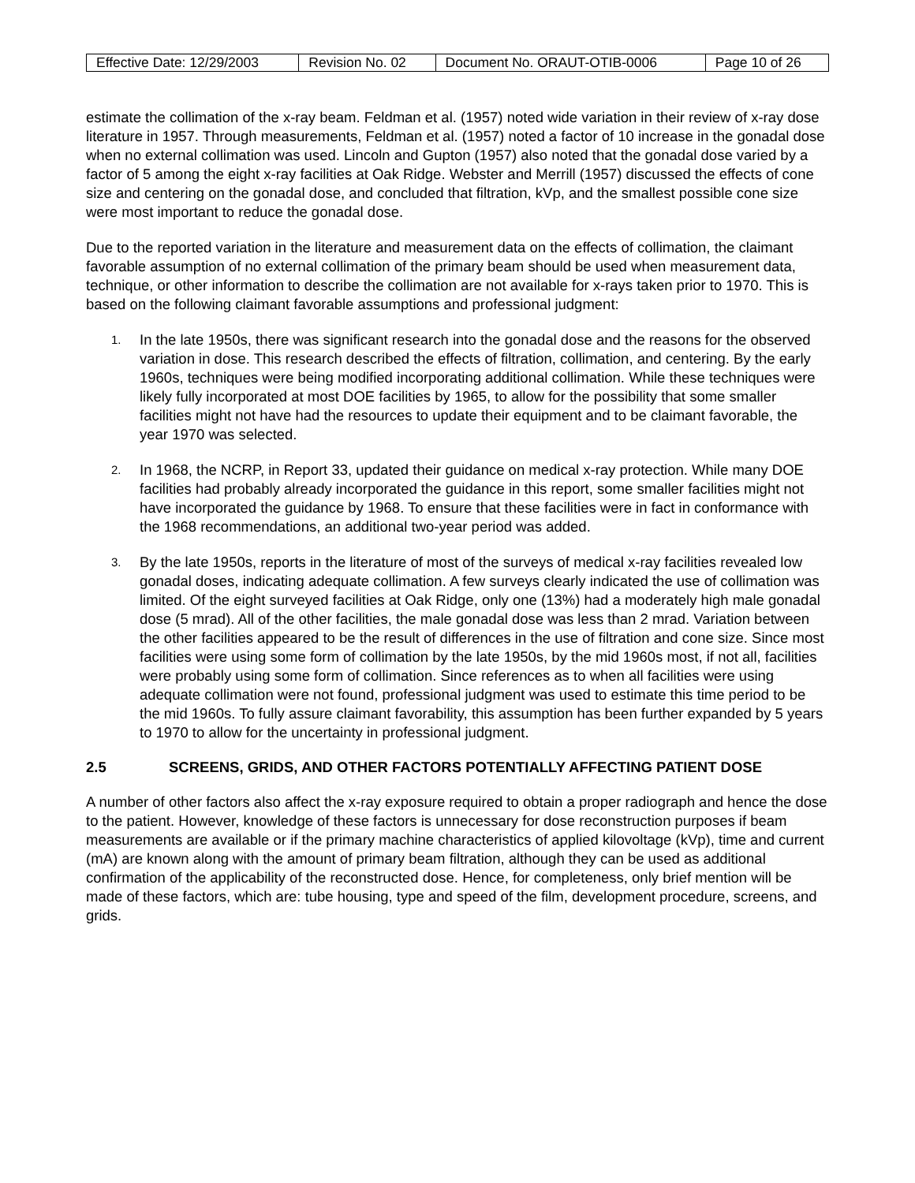| Effective Date: 12/29/2003 | Revision No. 02 | Document No. ORAUT-OTIB-0006 | Page 10 of 26 |
estimate the collimation of the x-ray beam. Feldman et al. (1957) noted wide variation in their review of x-ray dose literature in 1957. Through measurements, Feldman et al. (1957) noted a factor of 10 increase in the gonadal dose when no external collimation was used. Lincoln and Gupton (1957) also noted that the gonadal dose varied by a factor of 5 among the eight x-ray facilities at Oak Ridge. Webster and Merrill (1957) discussed the effects of cone size and centering on the gonadal dose, and concluded that filtration, kVp, and the smallest possible cone size were most important to reduce the gonadal dose.
Due to the reported variation in the literature and measurement data on the effects of collimation, the claimant favorable assumption of no external collimation of the primary beam should be used when measurement data, technique, or other information to describe the collimation are not available for x-rays taken prior to 1970. This is based on the following claimant favorable assumptions and professional judgment:
1. In the late 1950s, there was significant research into the gonadal dose and the reasons for the observed variation in dose. This research described the effects of filtration, collimation, and centering. By the early 1960s, techniques were being modified incorporating additional collimation. While these techniques were likely fully incorporated at most DOE facilities by 1965, to allow for the possibility that some smaller facilities might not have had the resources to update their equipment and to be claimant favorable, the year 1970 was selected.
2. In 1968, the NCRP, in Report 33, updated their guidance on medical x-ray protection. While many DOE facilities had probably already incorporated the guidance in this report, some smaller facilities might not have incorporated the guidance by 1968. To ensure that these facilities were in fact in conformance with the 1968 recommendations, an additional two-year period was added.
3. By the late 1950s, reports in the literature of most of the surveys of medical x-ray facilities revealed low gonadal doses, indicating adequate collimation. A few surveys clearly indicated the use of collimation was limited. Of the eight surveyed facilities at Oak Ridge, only one (13%) had a moderately high male gonadal dose (5 mrad). All of the other facilities, the male gonadal dose was less than 2 mrad. Variation between the other facilities appeared to be the result of differences in the use of filtration and cone size. Since most facilities were using some form of collimation by the late 1950s, by the mid 1960s most, if not all, facilities were probably using some form of collimation. Since references as to when all facilities were using adequate collimation were not found, professional judgment was used to estimate this time period to be the mid 1960s. To fully assure claimant favorability, this assumption has been further expanded by 5 years to 1970 to allow for the uncertainty in professional judgment.
2.5 SCREENS, GRIDS, AND OTHER FACTORS POTENTIALLY AFFECTING PATIENT DOSE
A number of other factors also affect the x-ray exposure required to obtain a proper radiograph and hence the dose to the patient. However, knowledge of these factors is unnecessary for dose reconstruction purposes if beam measurements are available or if the primary machine characteristics of applied kilovoltage (kVp), time and current (mA) are known along with the amount of primary beam filtration, although they can be used as additional confirmation of the applicability of the reconstructed dose. Hence, for completeness, only brief mention will be made of these factors, which are: tube housing, type and speed of the film, development procedure, screens, and grids.